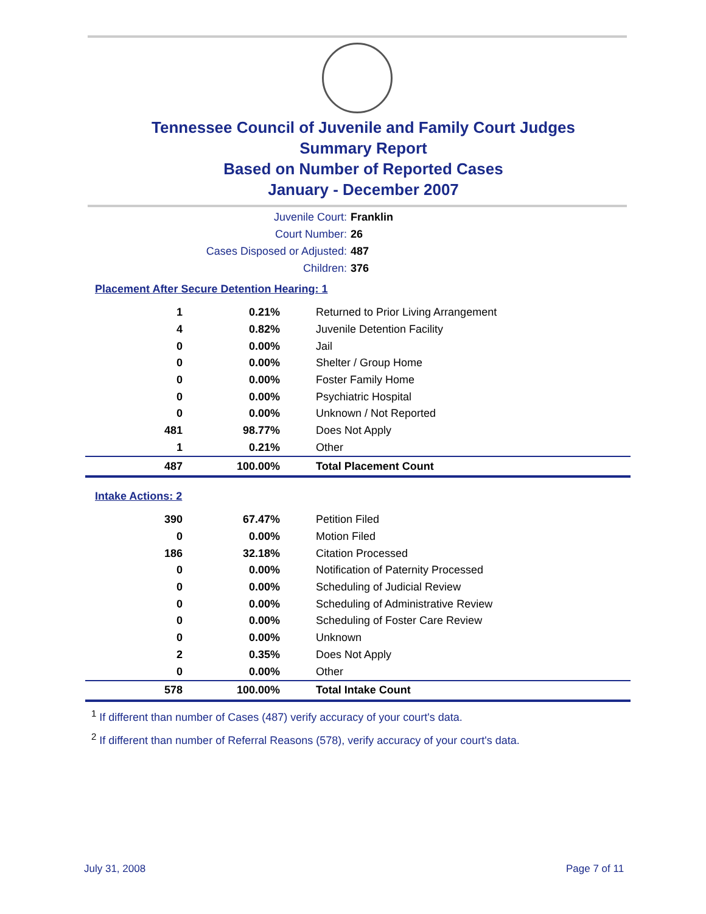Tennessee Council of Juvenile and Family Court Judges
Summary Report
Based on Number of Reported Cases
January - December 2007
Juvenile Court: Franklin
Court Number: 26
Cases Disposed or Adjusted: 487
Children: 376
Placement After Secure Detention Hearing: 1
| 1 | 0.21% | Returned to Prior Living Arrangement |
| 4 | 0.82% | Juvenile Detention Facility |
| 0 | 0.00% | Jail |
| 0 | 0.00% | Shelter / Group Home |
| 0 | 0.00% | Foster Family Home |
| 0 | 0.00% | Psychiatric Hospital |
| 0 | 0.00% | Unknown / Not Reported |
| 481 | 98.77% | Does Not Apply |
| 1 | 0.21% | Other |
| 487 | 100.00% | Total Placement Count |
Intake Actions: 2
| 390 | 67.47% | Petition Filed |
| 0 | 0.00% | Motion Filed |
| 186 | 32.18% | Citation Processed |
| 0 | 0.00% | Notification of Paternity Processed |
| 0 | 0.00% | Scheduling of Judicial Review |
| 0 | 0.00% | Scheduling of Administrative Review |
| 0 | 0.00% | Scheduling of Foster Care Review |
| 0 | 0.00% | Unknown |
| 2 | 0.35% | Does Not Apply |
| 0 | 0.00% | Other |
| 578 | 100.00% | Total Intake Count |
<sup>1</sup> If different than number of Cases (487) verify accuracy of your court's data.
<sup>2</sup> If different than number of Referral Reasons (578), verify accuracy of your court's data.
July 31, 2008 Page 7 of 11